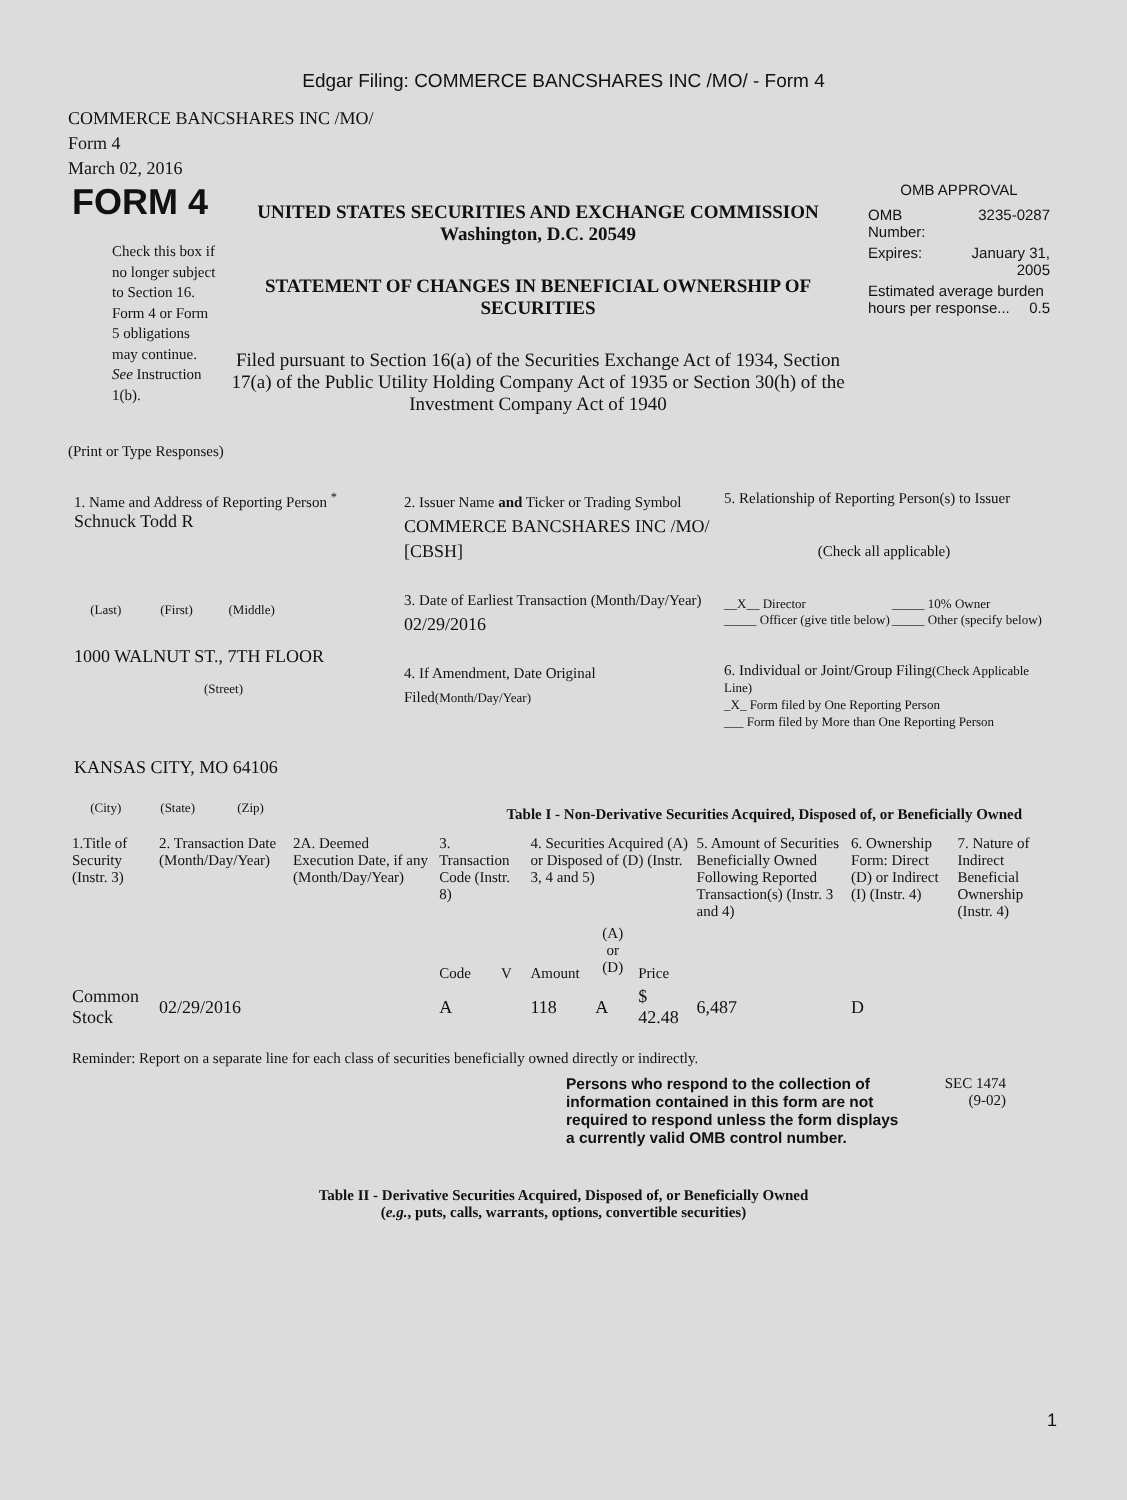Edgar Filing: COMMERCE BANCSHARES INC /MO/ - Form 4
COMMERCE BANCSHARES INC /MO/
Form 4
March 02, 2016
FORM 4
Check this box if no longer subject to Section 16. Form 4 or Form 5 obligations may continue. See Instruction 1(b).
UNITED STATES SECURITIES AND EXCHANGE COMMISSION
Washington, D.C. 20549
STATEMENT OF CHANGES IN BENEFICIAL OWNERSHIP OF SECURITIES
Filed pursuant to Section 16(a) of the Securities Exchange Act of 1934, Section 17(a) of the Public Utility Holding Company Act of 1935 or Section 30(h) of the Investment Company Act of 1940
OMB APPROVAL
| OMB Number: | 3235-0287 |
| Expires: | January 31, 2005 |
| Estimated average burden hours per response... 0.5 | |
(Print or Type Responses)
1. Name and Address of Reporting Person <sup>*</sup>
Schnuck Todd R
(Last) (First) (Middle)
1000 WALNUT ST., 7TH FLOOR
(Street)
KANSAS CITY, MO 64106
(City) (State) (Zip)
2. Issuer Name and Ticker or Trading Symbol
COMMERCE BANCSHARES INC /MO/ [CBSH]
3. Date of Earliest Transaction (Month/Day/Year)
02/29/2016
4. If Amendment, Date Original Filed(Month/Day/Year)
5. Relationship of Reporting Person(s) to Issuer
(Check all applicable)
| __X__ Director | _____ 10% Owner |
| _____ Officer (give title below) | _____ Other (specify below) |
6. Individual or Joint/Group Filing(Check Applicable Line)
_X_ Form filed by One Reporting Person
___ Form filed by More than One Reporting Person
Table I - Non-Derivative Securities Acquired, Disposed of, or Beneficially Owned
| 1.Title of Security (Instr. 3) | 2. Transaction Date (Month/Day/Year) | 2A. Deemed Execution Date, if any (Month/Day/Year) | 3. Transaction Code (Instr. 8) | | 4. Securities Acquired (A) or Disposed of (D) (Instr. 3, 4 and 5) | | | 5. Amount of Securities Beneficially Owned Following Reported Transaction(s) (Instr. 3 and 4) | 6. Ownership Form: Direct (D) or Indirect (I) (Instr. 4) | 7. Nature of Indirect Beneficial Ownership (Instr. 4) |
| --- | --- | --- | --- | --- | --- | --- | --- | --- | --- | --- |
| | | | Code | V | Amount | (A) or (D) | Price | | | |
| Common Stock | 02/29/2016 | | A | | 118 | A | $ 42.48 | 6,487 | D | |
Reminder: Report on a separate line for each class of securities beneficially owned directly or indirectly.
Persons who respond to the collection of information contained in this form are not required to respond unless the form displays a currently valid OMB control number.
SEC 1474
(9-02)
Table II - Derivative Securities Acquired, Disposed of, or Beneficially Owned
(e.g., puts, calls, warrants, options, convertible securities)
1